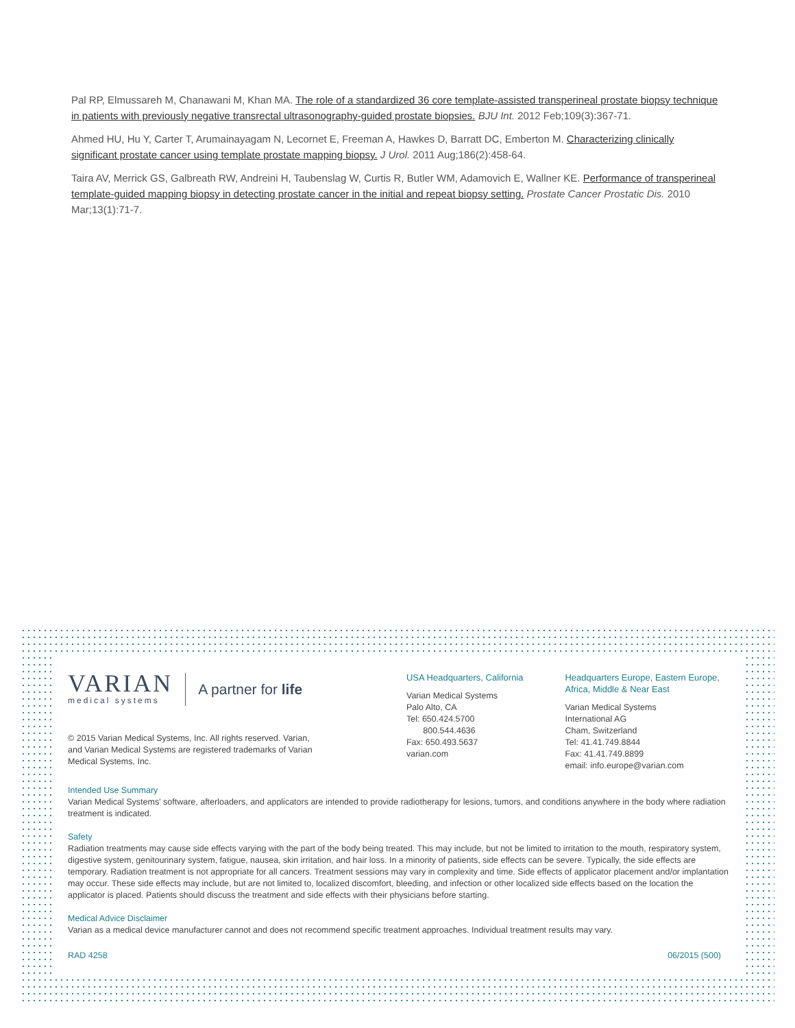Pal RP, Elmussareh M, Chanawani M, Khan MA. The role of a standardized 36 core template-assisted transperineal prostate biopsy technique in patients with previously negative transrectal ultrasonography-guided prostate biopsies. BJU Int. 2012 Feb;109(3):367-71.
Ahmed HU, Hu Y, Carter T, Arumainayagam N, Lecornet E, Freeman A, Hawkes D, Barratt DC, Emberton M. Characterizing clinically significant prostate cancer using template prostate mapping biopsy. J Urol. 2011 Aug;186(2):458-64.
Taira AV, Merrick GS, Galbreath RW, Andreini H, Taubenslag W, Curtis R, Butler WM, Adamovich E, Wallner KE. Performance of transperineal template-guided mapping biopsy in detecting prostate cancer in the initial and repeat biopsy setting. Prostate Cancer Prostatic Dis. 2010 Mar;13(1):71-7.
VARIAN
medical systems
A partner for life
© 2015 Varian Medical Systems, Inc. All rights reserved. Varian, and Varian Medical Systems are registered trademarks of Varian Medical Systems, Inc.
USA Headquarters, California
Varian Medical Systems
Palo Alto, CA
Tel: 650.424.5700
800.544.4636
Fax: 650.493.5637
varian.com
Headquarters Europe, Eastern Europe, Africa, Middle & Near East
Varian Medical Systems
International AG
Cham, Switzerland
Tel: 41.41.749.8844
Fax: 41.41.749.8899
email: info.europe@varian.com
Intended Use Summary
Varian Medical Systems' software, afterloaders, and applicators are intended to provide radiotherapy for lesions, tumors, and conditions anywhere in the body where radiation treatment is indicated.
Safety
Radiation treatments may cause side effects varying with the part of the body being treated. This may include, but not be limited to irritation to the mouth, respiratory system, digestive system, genitourinary system, fatigue, nausea, skin irritation, and hair loss. In a minority of patients, side effects can be severe. Typically, the side effects are temporary. Radiation treatment is not appropriate for all cancers. Treatment sessions may vary in complexity and time. Side effects of applicator placement and/or implantation may occur. These side effects may include, but are not limited to, localized discomfort, bleeding, and infection or other localized side effects based on the location the applicator is placed. Patients should discuss the treatment and side effects with their physicians before starting.
Medical Advice Disclaimer
Varian as a medical device manufacturer cannot and does not recommend specific treatment approaches. Individual treatment results may vary.
RAD 4258 06/2015 (500)